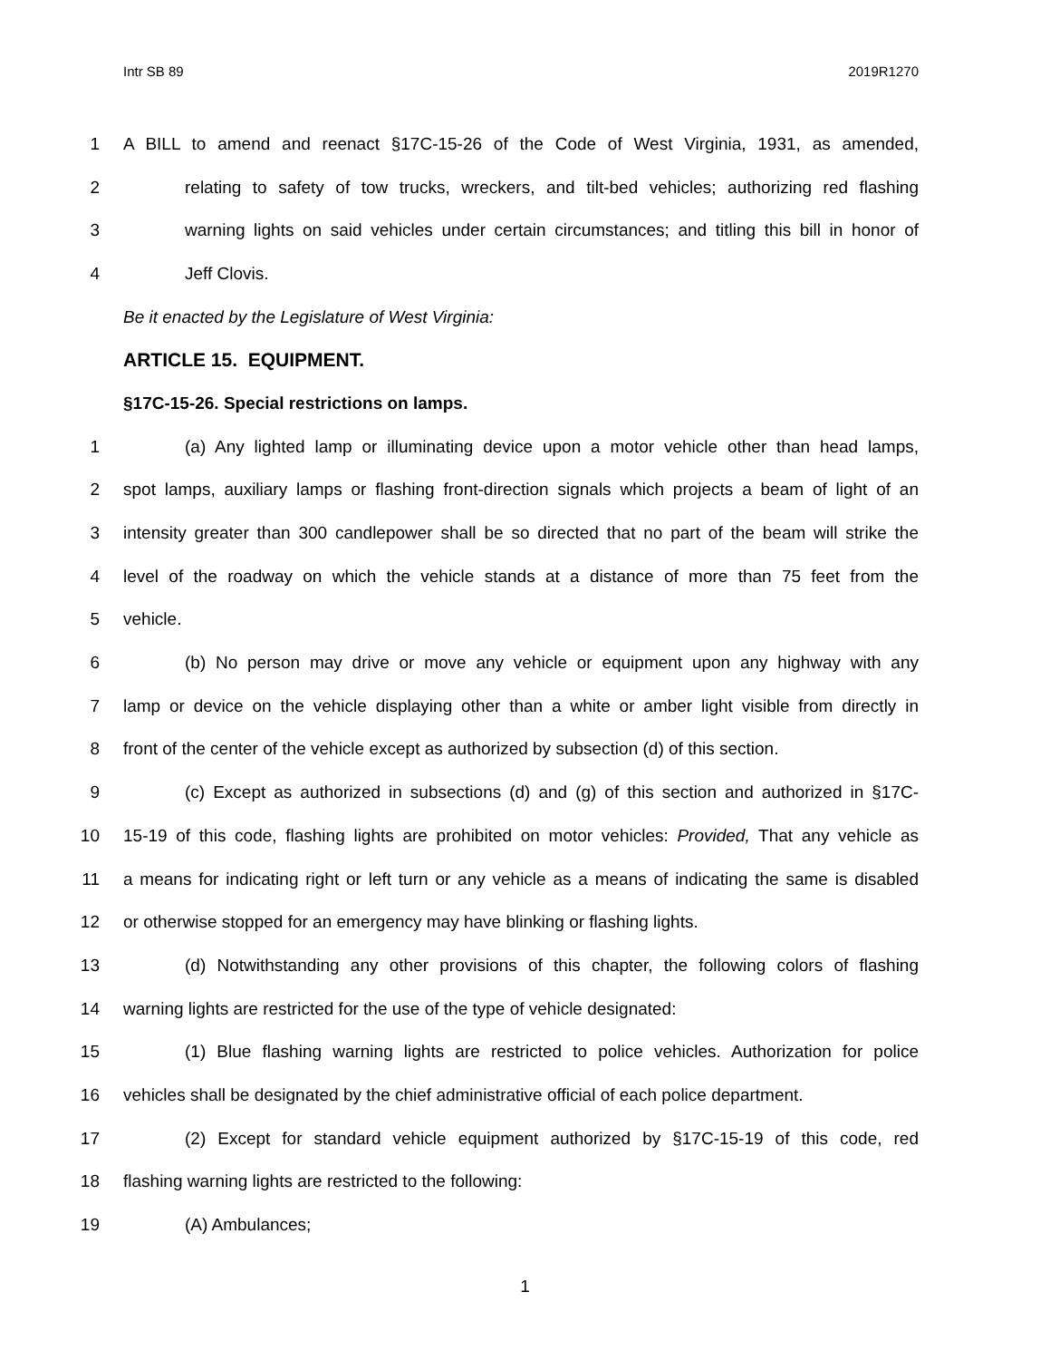Intr SB 89 2019R1270
1 A BILL to amend and reenact §17C-15-26 of the Code of West Virginia, 1931, as amended,
2 relating to safety of tow trucks, wreckers, and tilt-bed vehicles; authorizing red flashing
3 warning lights on said vehicles under certain circumstances; and titling this bill in honor of
4 Jeff Clovis.
Be it enacted by the Legislature of West Virginia:
ARTICLE 15. EQUIPMENT.
§17C-15-26. Special restrictions on lamps.
1 (a) Any lighted lamp or illuminating device upon a motor vehicle other than head lamps,
2 spot lamps, auxiliary lamps or flashing front-direction signals which projects a beam of light of an
3 intensity greater than 300 candlepower shall be so directed that no part of the beam will strike the
4 level of the roadway on which the vehicle stands at a distance of more than 75 feet from the
5 vehicle.
6 (b) No person may drive or move any vehicle or equipment upon any highway with any
7 lamp or device on the vehicle displaying other than a white or amber light visible from directly in
8 front of the center of the vehicle except as authorized by subsection (d) of this section.
9 (c) Except as authorized in subsections (d) and (g) of this section and authorized in §17C-
10 15-19 of this code, flashing lights are prohibited on motor vehicles: Provided, That any vehicle as
11 a means for indicating right or left turn or any vehicle as a means of indicating the same is disabled
12 or otherwise stopped for an emergency may have blinking or flashing lights.
13 (d) Notwithstanding any other provisions of this chapter, the following colors of flashing
14 warning lights are restricted for the use of the type of vehicle designated:
15 (1) Blue flashing warning lights are restricted to police vehicles. Authorization for police
16 vehicles shall be designated by the chief administrative official of each police department.
17 (2) Except for standard vehicle equipment authorized by §17C-15-19 of this code, red
18 flashing warning lights are restricted to the following:
19 (A) Ambulances;
1